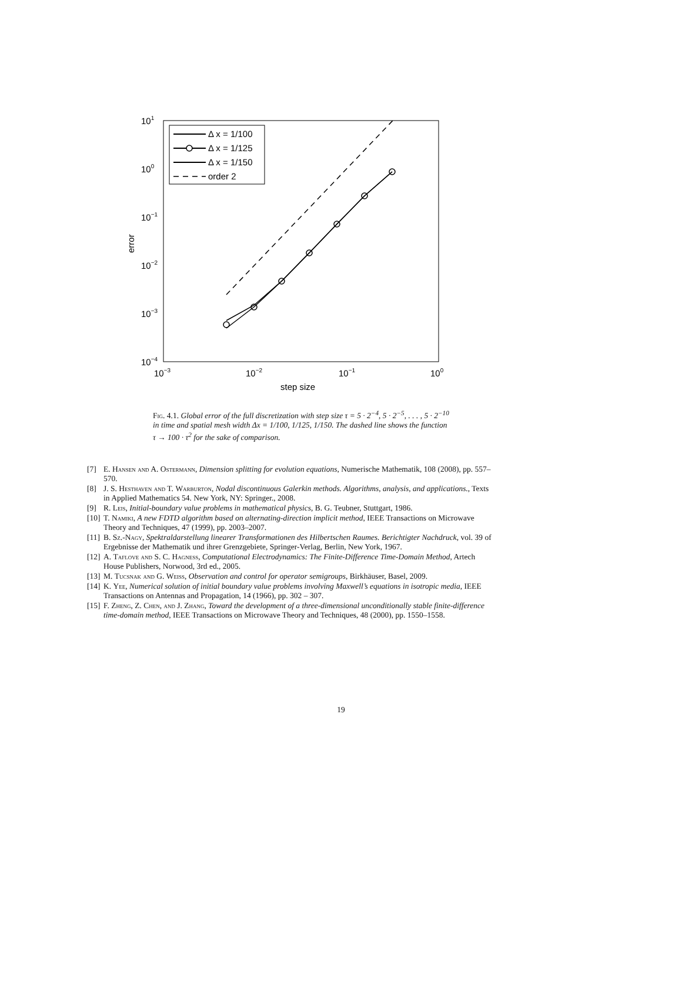101
100
10−1
10−2
10−3
10−4
10−3
10−2
10−1
100
step size
error
Δ x = 1/100
Δ x = 1/125
Δ x = 1/150
order 2
Fig. 4.1. Global error of the full discretization with step size τ = 5 · 2<sup>−4</sup>, 5 · 2<sup>−5</sup>, . . . , 5 · 2<sup>−10</sup> in time and spatial mesh width Δx = 1/100, 1/125, 1/150. The dashed line shows the function τ → 100 · τ<sup>2</sup> for the sake of comparison.
[7] E. Hansen and A. Ostermann, Dimension splitting for evolution equations, Numerische Mathematik, 108 (2008), pp. 557–570.
[8] J. S. Hesthaven and T. Warburton, Nodal discontinuous Galerkin methods. Algorithms, analysis, and applications., Texts in Applied Mathematics 54. New York, NY: Springer., 2008.
[9] R. Leis, Initial-boundary value problems in mathematical physics, B. G. Teubner, Stuttgart, 1986.
[10] T. Namiki, A new FDTD algorithm based on alternating-direction implicit method, IEEE Transactions on Microwave Theory and Techniques, 47 (1999), pp. 2003–2007.
[11] B. Sz.-Nagy, Spektraldarstellung linearer Transformationen des Hilbertschen Raumes. Berichtigter Nachdruck, vol. 39 of Ergebnisse der Mathematik und ihrer Grenzgebiete, Springer-Verlag, Berlin, New York, 1967.
[12] A. Taflove and S. C. Hagness, Computational Electrodynamics: The Finite-Difference Time-Domain Method, Artech House Publishers, Norwood, 3rd ed., 2005.
[13] M. Tucsnak and G. Weiss, Observation and control for operator semigroups, Birkhäuser, Basel, 2009.
[14] K. Yee, Numerical solution of initial boundary value problems involving Maxwell’s equations in isotropic media, IEEE Transactions on Antennas and Propagation, 14 (1966), pp. 302 – 307.
[15] F. Zheng, Z. Chen, and J. Zhang, Toward the development of a three-dimensional unconditionally stable finite-difference time-domain method, IEEE Transactions on Microwave Theory and Techniques, 48 (2000), pp. 1550–1558.
19